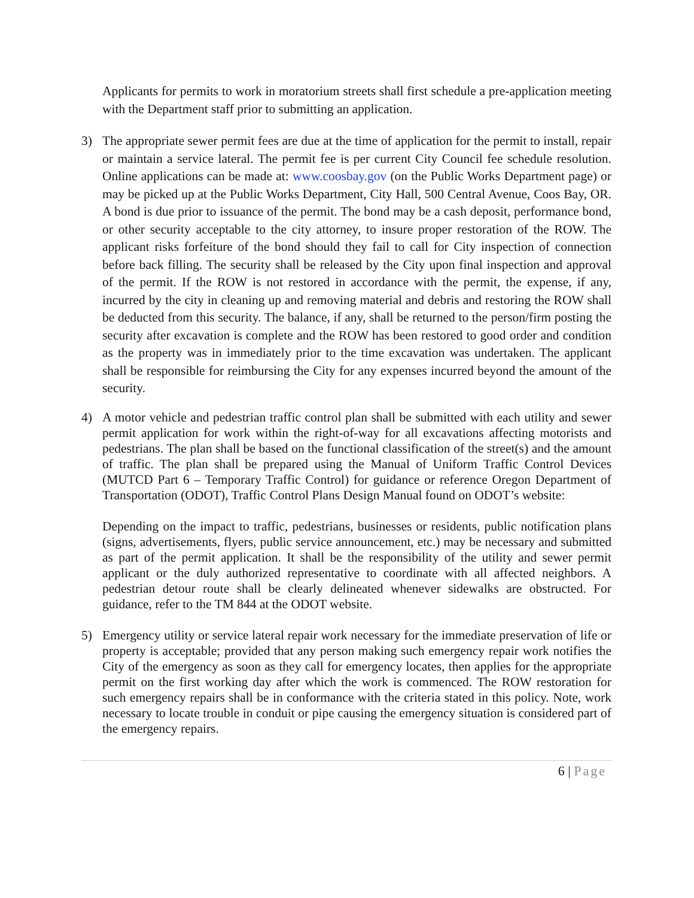Applicants for permits to work in moratorium streets shall first schedule a pre-application meeting with the Department staff prior to submitting an application.
3) The appropriate sewer permit fees are due at the time of application for the permit to install, repair or maintain a service lateral. The permit fee is per current City Council fee schedule resolution. Online applications can be made at: www.coosbay.gov (on the Public Works Department page) or may be picked up at the Public Works Department, City Hall, 500 Central Avenue, Coos Bay, OR. A bond is due prior to issuance of the permit. The bond may be a cash deposit, performance bond, or other security acceptable to the city attorney, to insure proper restoration of the ROW. The applicant risks forfeiture of the bond should they fail to call for City inspection of connection before back filling. The security shall be released by the City upon final inspection and approval of the permit. If the ROW is not restored in accordance with the permit, the expense, if any, incurred by the city in cleaning up and removing material and debris and restoring the ROW shall be deducted from this security. The balance, if any, shall be returned to the person/firm posting the security after excavation is complete and the ROW has been restored to good order and condition as the property was in immediately prior to the time excavation was undertaken. The applicant shall be responsible for reimbursing the City for any expenses incurred beyond the amount of the security.
4) A motor vehicle and pedestrian traffic control plan shall be submitted with each utility and sewer permit application for work within the right-of-way for all excavations affecting motorists and pedestrians. The plan shall be based on the functional classification of the street(s) and the amount of traffic. The plan shall be prepared using the Manual of Uniform Traffic Control Devices (MUTCD Part 6 – Temporary Traffic Control) for guidance or reference Oregon Department of Transportation (ODOT), Traffic Control Plans Design Manual found on ODOT’s website:
Depending on the impact to traffic, pedestrians, businesses or residents, public notification plans (signs, advertisements, flyers, public service announcement, etc.) may be necessary and submitted as part of the permit application. It shall be the responsibility of the utility and sewer permit applicant or the duly authorized representative to coordinate with all affected neighbors. A pedestrian detour route shall be clearly delineated whenever sidewalks are obstructed. For guidance, refer to the TM 844 at the ODOT website.
5) Emergency utility or service lateral repair work necessary for the immediate preservation of life or property is acceptable; provided that any person making such emergency repair work notifies the City of the emergency as soon as they call for emergency locates, then applies for the appropriate permit on the first working day after which the work is commenced. The ROW restoration for such emergency repairs shall be in conformance with the criteria stated in this policy. Note, work necessary to locate trouble in conduit or pipe causing the emergency situation is considered part of the emergency repairs.
6 | Page